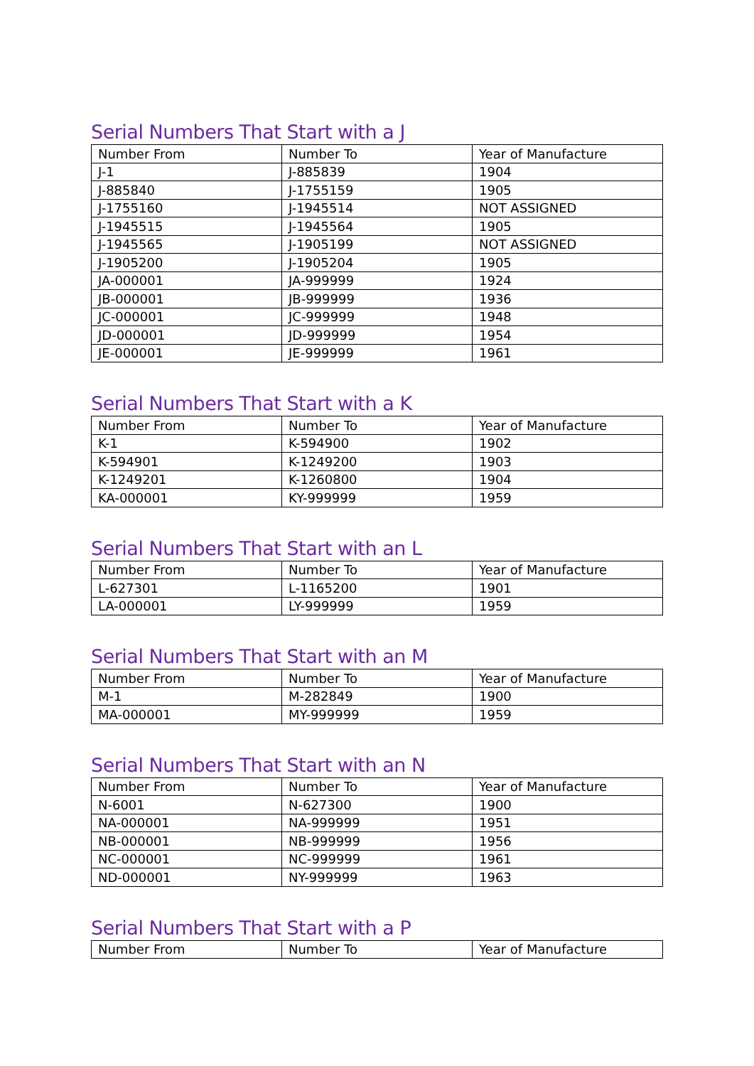Serial Numbers That Start with a J
| Number From | Number To | Year of Manufacture |
| --- | --- | --- |
| J-1 | J-885839 | 1904 |
| J-885840 | J-1755159 | 1905 |
| J-1755160 | J-1945514 | NOT ASSIGNED |
| J-1945515 | J-1945564 | 1905 |
| J-1945565 | J-1905199 | NOT ASSIGNED |
| J-1905200 | J-1905204 | 1905 |
| JA-000001 | JA-999999 | 1924 |
| JB-000001 | JB-999999 | 1936 |
| JC-000001 | JC-999999 | 1948 |
| JD-000001 | JD-999999 | 1954 |
| JE-000001 | JE-999999 | 1961 |
Serial Numbers That Start with a K
| Number From | Number To | Year of Manufacture |
| --- | --- | --- |
| K-1 | K-594900 | 1902 |
| K-594901 | K-1249200 | 1903 |
| K-1249201 | K-1260800 | 1904 |
| KA-000001 | KY-999999 | 1959 |
Serial Numbers That Start with an L
| Number From | Number To | Year of Manufacture |
| --- | --- | --- |
| L-627301 | L-1165200 | 1901 |
| LA-000001 | LY-999999 | 1959 |
Serial Numbers That Start with an M
| Number From | Number To | Year of Manufacture |
| --- | --- | --- |
| M-1 | M-282849 | 1900 |
| MA-000001 | MY-999999 | 1959 |
Serial Numbers That Start with an N
| Number From | Number To | Year of Manufacture |
| --- | --- | --- |
| N-6001 | N-627300 | 1900 |
| NA-000001 | NA-999999 | 1951 |
| NB-000001 | NB-999999 | 1956 |
| NC-000001 | NC-999999 | 1961 |
| ND-000001 | NY-999999 | 1963 |
Serial Numbers That Start with a P
| Number From | Number To | Year of Manufacture |
| --- | --- | --- |